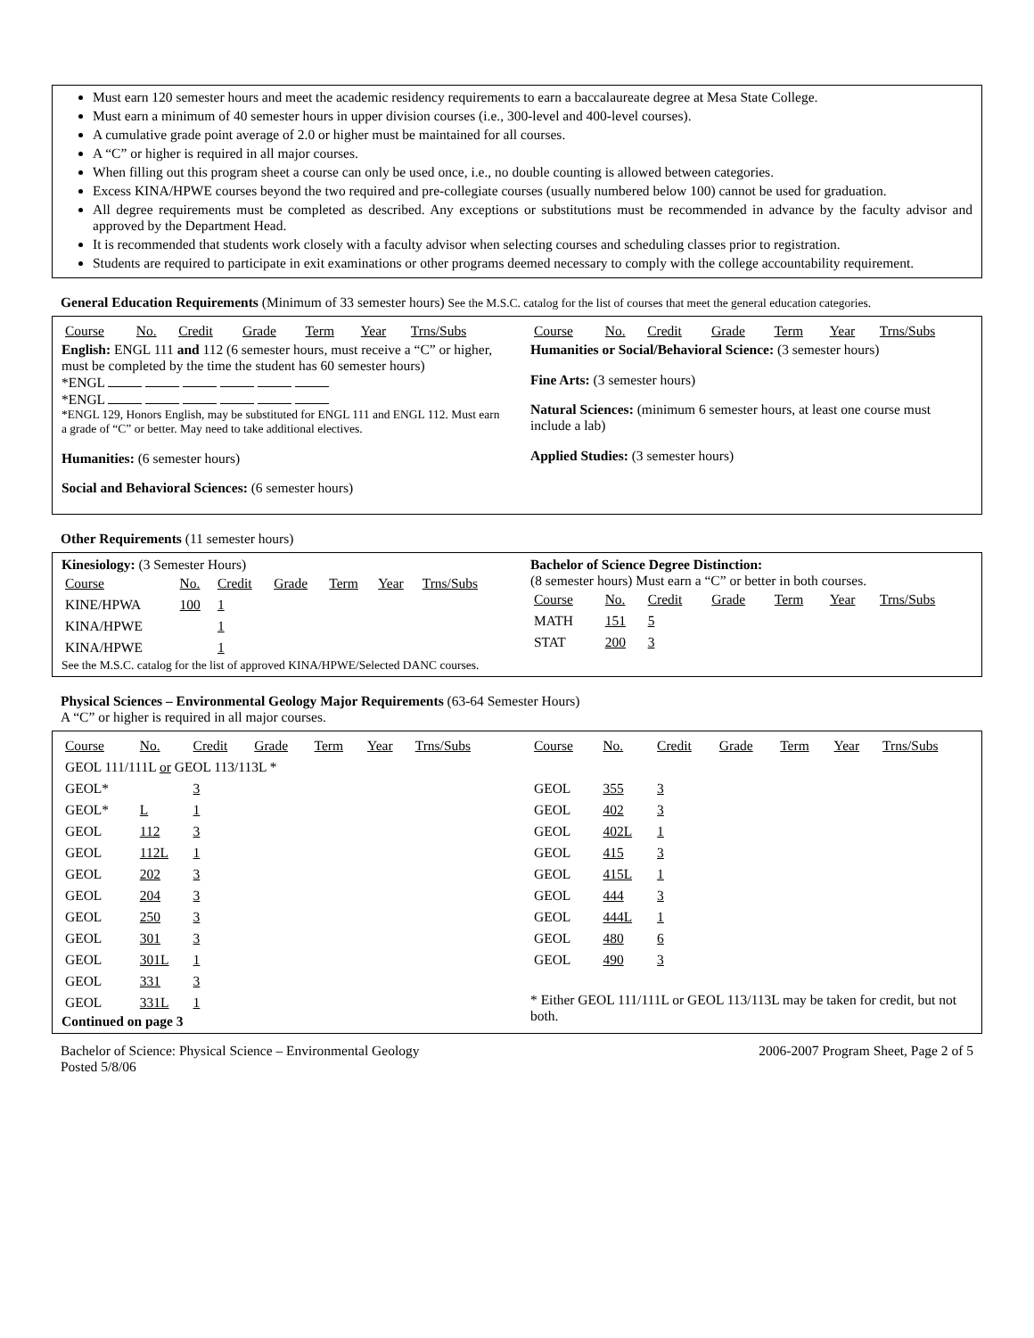Must earn 120 semester hours and meet the academic residency requirements to earn a baccalaureate degree at Mesa State College.
Must earn a minimum of 40 semester hours in upper division courses (i.e., 300-level and 400-level courses).
A cumulative grade point average of 2.0 or higher must be maintained for all courses.
A “C” or higher is required in all major courses.
When filling out this program sheet a course can only be used once, i.e., no double counting is allowed between categories.
Excess KINA/HPWE courses beyond the two required and pre-collegiate courses (usually numbered below 100) cannot be used for graduation.
All degree requirements must be completed as described. Any exceptions or substitutions must be recommended in advance by the faculty advisor and approved by the Department Head.
It is recommended that students work closely with a faculty advisor when selecting courses and scheduling classes prior to registration.
Students are required to participate in exit examinations or other programs deemed necessary to comply with the college accountability requirement.
General Education Requirements (Minimum of 33 semester hours) See the M.S.C. catalog for the list of courses that meet the general education categories.
| Course | No. | Credit | Grade | Term | Year | Trns/Subs |
English: ENGL 111 and 112 (6 semester hours, must receive a “C” or higher, must be completed by the time the student has 60 semester hours)
*ENGL
*ENGL
*ENGL 129, Honors English, may be substituted for ENGL 111 and ENGL 112. Must earn a grade of “C” or better. May need to take additional electives.
Humanities: (6 semester hours)
Social and Behavioral Sciences: (6 semester hours)
| Course | No. | Credit | Grade | Term | Year | Trns/Subs |
Humanities or Social/Behavioral Science: (3 semester hours)
Fine Arts: (3 semester hours)
Natural Sciences: (minimum 6 semester hours, at least one course must include a lab)
Applied Studies: (3 semester hours)
Other Requirements (11 semester hours)
Kinesiology: (3 Semester Hours)
| Course | No. | Credit | Grade | Term | Year | Trns/Subs |
| KINE/HPWA | 100 | 1 | | | | |
| KINA/HPWE | | 1 | | | | |
| KINA/HPWE | | 1 | | | | |
See the M.S.C. catalog for the list of approved KINA/HPWE/Selected DANC courses.
Bachelor of Science Degree Distinction:
(8 semester hours) Must earn a “C” or better in both courses.
| Course | No. | Credit | Grade | Term | Year | Trns/Subs |
| MATH | 151 | 5 | | | | |
| STAT | 200 | 3 | | | | |
Physical Sciences – Environmental Geology Major Requirements (63-64 Semester Hours)
A “C” or higher is required in all major courses.
| Course | No. | Credit | Grade | Term | Year | Trns/Subs |
| GEOL 111/111L or GEOL 113/113L * | | | | | | |
| GEOL* | | 3 | | | | |
| GEOL* | L | 1 | | | | |
| GEOL | 112 | 3 | | | | |
| GEOL | 112L | 1 | | | | |
| GEOL | 202 | 3 | | | | |
| GEOL | 204 | 3 | | | | |
| GEOL | 250 | 3 | | | | |
| GEOL | 301 | 3 | | | | |
| GEOL | 301L | 1 | | | | |
| GEOL | 331 | 3 | | | | |
| GEOL | 331L | 1 | | | | |
Continued on page 3
| Course | No. | Credit | Grade | Term | Year | Trns/Subs |
| GEOL | 355 | 3 | | | | |
| GEOL | 402 | 3 | | | | |
| GEOL | 402L | 1 | | | | |
| GEOL | 415 | 3 | | | | |
| GEOL | 415L | 1 | | | | |
| GEOL | 444 | 3 | | | | |
| GEOL | 444L | 1 | | | | |
| GEOL | 480 | 6 | | | | |
| GEOL | 490 | 3 | | | | |
* Either GEOL 111/111L or GEOL 113/113L may be taken for credit, but not both.
Bachelor of Science: Physical Science – Environmental Geology
Posted 5/8/06
2006-2007 Program Sheet, Page 2 of 5